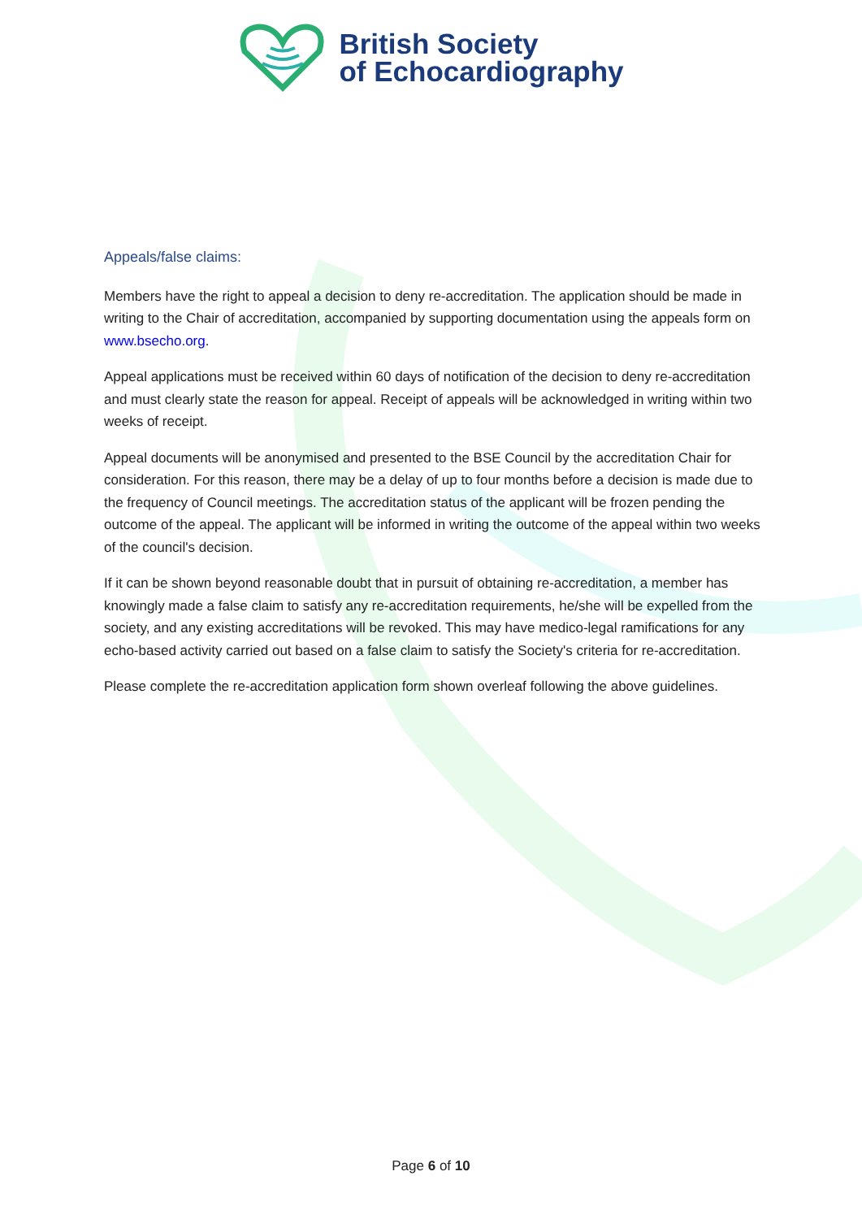British Society
of Echocardiography
Appeals/false claims:
Members have the right to appeal a decision to deny re-accreditation. The application should be made in writing to the Chair of accreditation, accompanied by supporting documentation using the appeals form on www.bsecho.org.
Appeal applications must be received within 60 days of notification of the decision to deny re-accreditation and must clearly state the reason for appeal. Receipt of appeals will be acknowledged in writing within two weeks of receipt.
Appeal documents will be anonymised and presented to the BSE Council by the accreditation Chair for consideration. For this reason, there may be a delay of up to four months before a decision is made due to the frequency of Council meetings. The accreditation status of the applicant will be frozen pending the outcome of the appeal. The applicant will be informed in writing the outcome of the appeal within two weeks of the council's decision.
If it can be shown beyond reasonable doubt that in pursuit of obtaining re-accreditation, a member has knowingly made a false claim to satisfy any re-accreditation requirements, he/she will be expelled from the society, and any existing accreditations will be revoked. This may have medico-legal ramifications for any echo-based activity carried out based on a false claim to satisfy the Society's criteria for re-accreditation.
Please complete the re-accreditation application form shown overleaf following the above guidelines.
Page 6 of 10